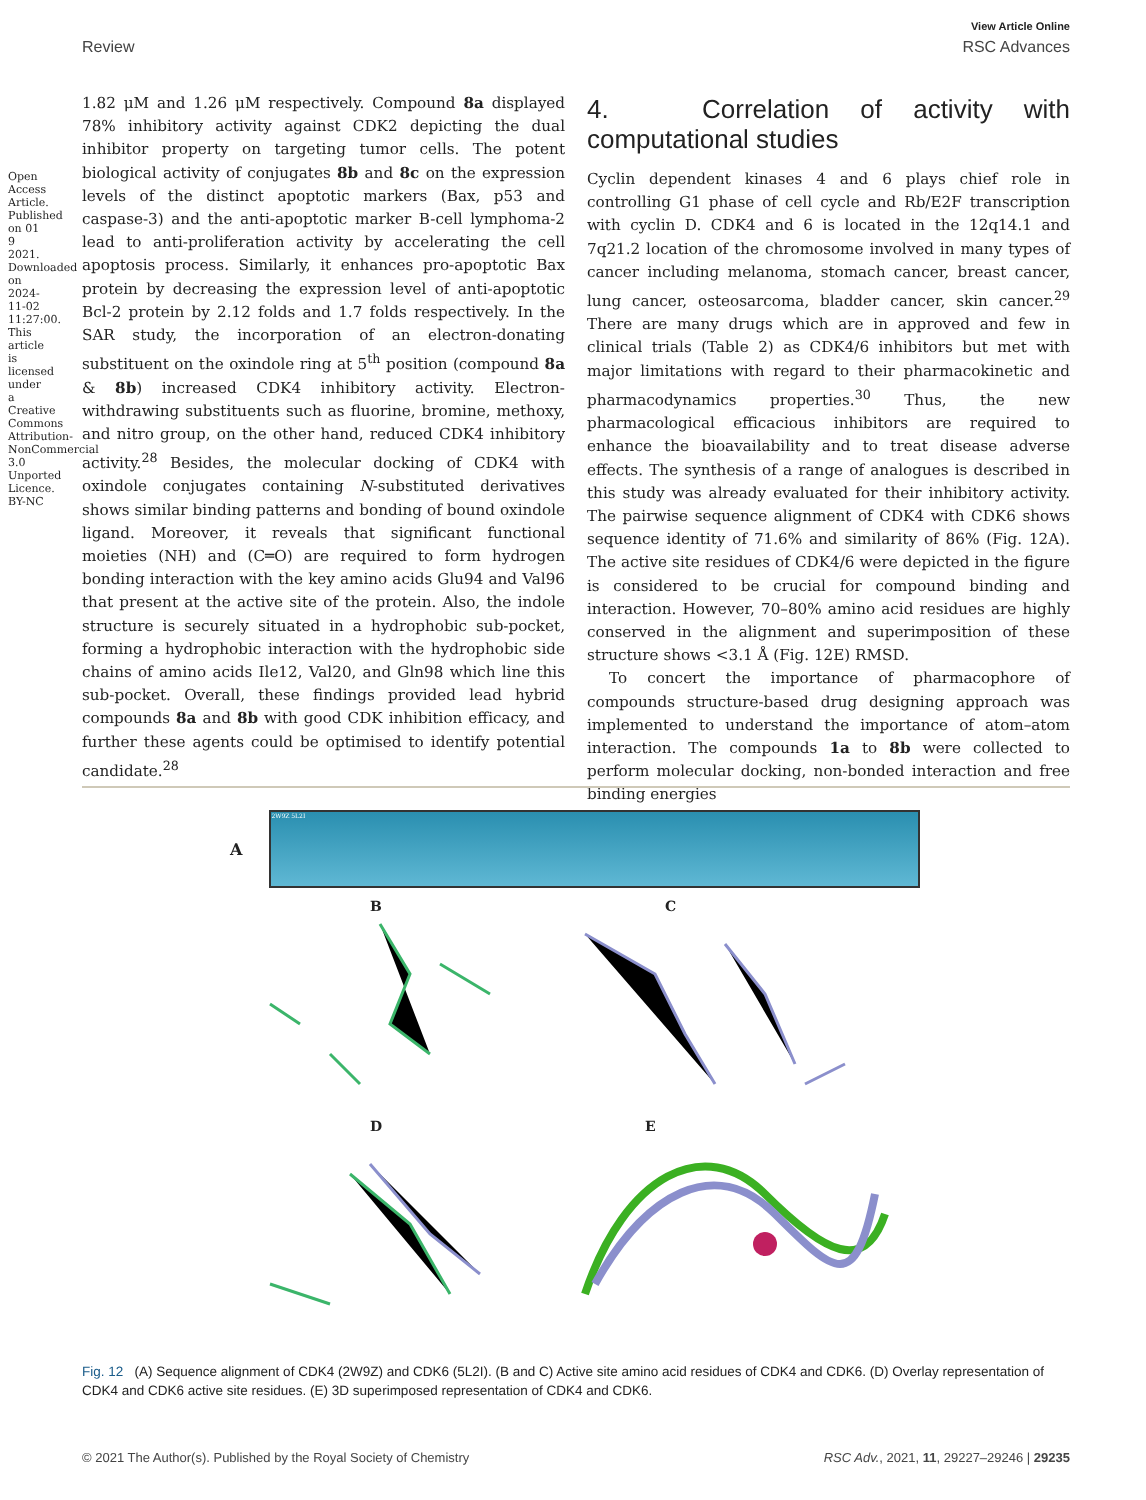Open Access Article. Published on 01 9 2021. Downloaded on 2024-11-02 11:27:00. This article is licensed under a Creative Commons Attribution-NonCommercial 3.0 Unported Licence. BY-NC
View Article Online
Review RSC Advances
1.82 μM and 1.26 μM respectively. Compound 8a displayed 78% inhibitory activity against CDK2 depicting the dual inhibitor property on targeting tumor cells. The potent biological activity of conjugates 8b and 8c on the expression levels of the distinct apoptotic markers (Bax, p53 and caspase-3) and the anti-apoptotic marker B-cell lymphoma-2 lead to anti-proliferation activity by accelerating the cell apoptosis process. Similarly, it enhances pro-apoptotic Bax protein by decreasing the expression level of anti-apoptotic Bcl-2 protein by 2.12 folds and 1.7 folds respectively. In the SAR study, the incorporation of an electron-donating substituent on the oxindole ring at 5<sup>th</sup> position (compound 8a & 8b) increased CDK4 inhibitory activity. Electron-withdrawing substituents such as fluorine, bromine, methoxy, and nitro group, on the other hand, reduced CDK4 inhibitory activity.<sup>28</sup> Besides, the molecular docking of CDK4 with oxindole conjugates containing N-substituted derivatives shows similar binding patterns and bonding of bound oxindole ligand. Moreover, it reveals that significant functional moieties (NH) and (C═O) are required to form hydrogen bonding interaction with the key amino acids Glu94 and Val96 that present at the active site of the protein. Also, the indole structure is securely situated in a hydrophobic sub-pocket, forming a hydrophobic interaction with the hydrophobic side chains of amino acids Ile12, Val20, and Gln98 which line this sub-pocket. Overall, these findings provided lead hybrid compounds 8a and 8b with good CDK inhibition efficacy, and further these agents could be optimised to identify potential candidate.<sup>28</sup>
4. Correlation of activity with computational studies
Cyclin dependent kinases 4 and 6 plays chief role in controlling G1 phase of cell cycle and Rb/E2F transcription with cyclin D. CDK4 and 6 is located in the 12q14.1 and 7q21.2 location of the chromosome involved in many types of cancer including melanoma, stomach cancer, breast cancer, lung cancer, osteosarcoma, bladder cancer, skin cancer.<sup>29</sup> There are many drugs which are in approved and few in clinical trials (Table 2) as CDK4/6 inhibitors but met with major limitations with regard to their pharmacokinetic and pharmacodynamics properties.<sup>30</sup> Thus, the new pharmacological efficacious inhibitors are required to enhance the bioavailability and to treat disease adverse effects. The synthesis of a range of analogues is described in this study was already evaluated for their inhibitory activity. The pairwise sequence alignment of CDK4 with CDK6 shows sequence identity of 71.6% and similarity of 86% (Fig. 12A). The active site residues of CDK4/6 were depicted in the figure is considered to be crucial for compound binding and interaction. However, 70–80% amino acid residues are highly conserved in the alignment and superimposition of these structure shows <3.1 Å (Fig. 12E) RMSD.
To concert the importance of pharmacophore of compounds structure-based drug designing approach was implemented to understand the importance of atom–atom interaction. The compounds 1a to 8b were collected to perform molecular docking, non-bonded interaction and free binding energies
A
2W9Z 5L2I
B C D E
Fig. 12 (A) Sequence alignment of CDK4 (2W9Z) and CDK6 (5L2I). (B and C) Active site amino acid residues of CDK4 and CDK6. (D) Overlay representation of CDK4 and CDK6 active site residues. (E) 3D superimposed representation of CDK4 and CDK6.
© 2021 The Author(s). Published by the Royal Society of Chemistry RSC Adv., 2021, 11, 29227–29246 | 29235